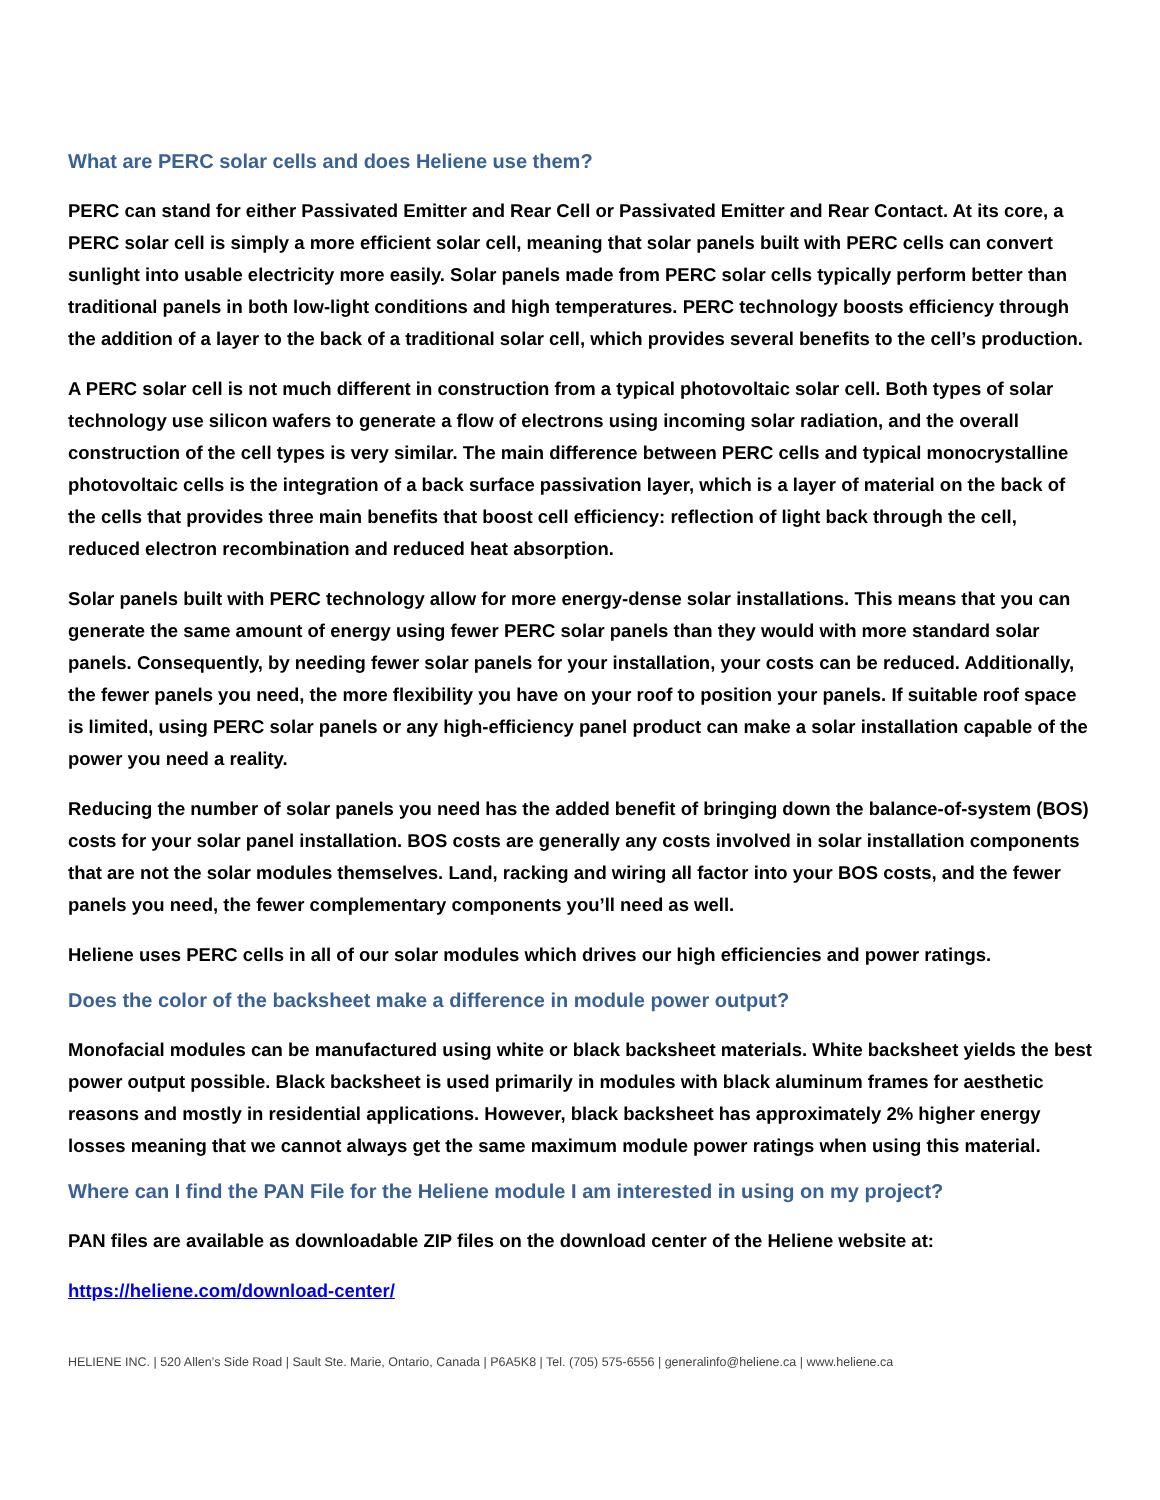What are PERC solar cells and does Heliene use them?
PERC can stand for either Passivated Emitter and Rear Cell or Passivated Emitter and Rear Contact. At its core, a PERC solar cell is simply a more efficient solar cell, meaning that solar panels built with PERC cells can convert sunlight into usable electricity more easily. Solar panels made from PERC solar cells typically perform better than traditional panels in both low-light conditions and high temperatures. PERC technology boosts efficiency through the addition of a layer to the back of a traditional solar cell, which provides several benefits to the cell’s production.
A PERC solar cell is not much different in construction from a typical photovoltaic solar cell. Both types of solar technology use silicon wafers to generate a flow of electrons using incoming solar radiation, and the overall construction of the cell types is very similar. The main difference between PERC cells and typical monocrystalline photovoltaic cells is the integration of a back surface passivation layer, which is a layer of material on the back of the cells that provides three main benefits that boost cell efficiency: reflection of light back through the cell, reduced electron recombination and reduced heat absorption.
Solar panels built with PERC technology allow for more energy-dense solar installations. This means that you can generate the same amount of energy using fewer PERC solar panels than they would with more standard solar panels. Consequently, by needing fewer solar panels for your installation, your costs can be reduced. Additionally, the fewer panels you need, the more flexibility you have on your roof to position your panels. If suitable roof space is limited, using PERC solar panels or any high-efficiency panel product can make a solar installation capable of the power you need a reality.
Reducing the number of solar panels you need has the added benefit of bringing down the balance-of-system (BOS) costs for your solar panel installation. BOS costs are generally any costs involved in solar installation components that are not the solar modules themselves. Land, racking and wiring all factor into your BOS costs, and the fewer panels you need, the fewer complementary components you’ll need as well.
Heliene uses PERC cells in all of our solar modules which drives our high efficiencies and power ratings.
Does the color of the backsheet make a difference in module power output?
Monofacial modules can be manufactured using white or black backsheet materials. White backsheet yields the best power output possible. Black backsheet is used primarily in modules with black aluminum frames for aesthetic reasons and mostly in residential applications. However, black backsheet has approximately 2% higher energy losses meaning that we cannot always get the same maximum module power ratings when using this material.
Where can I find the PAN File for the Heliene module I am interested in using on my project?
PAN files are available as downloadable ZIP files on the download center of the Heliene website at:
https://heliene.com/download-center/
HELIENE INC. | 520 Allen’s Side Road | Sault Ste. Marie, Ontario, Canada | P6A5K8 | Tel. (705) 575-6556 | generalinfo@heliene.ca | www.heliene.ca